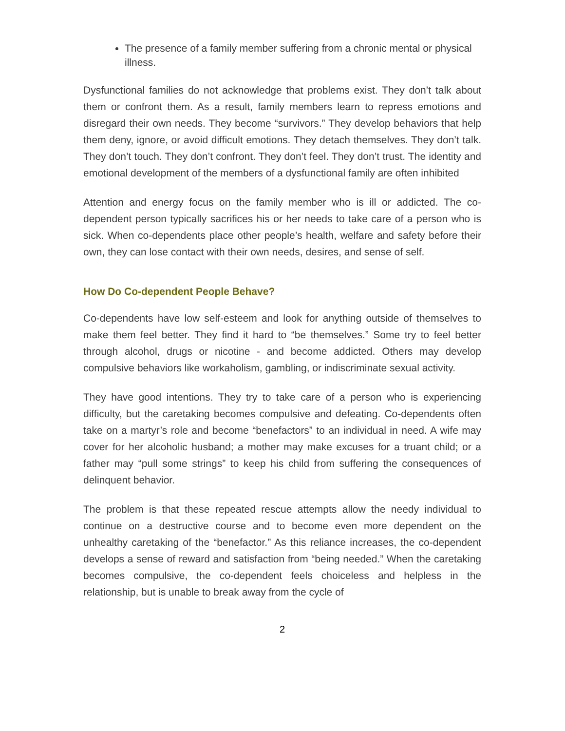The presence of a family member suffering from a chronic mental or physical illness.
Dysfunctional families do not acknowledge that problems exist. They don’t talk about them or confront them. As a result, family members learn to repress emotions and disregard their own needs. They become “survivors.” They develop behaviors that help them deny, ignore, or avoid difficult emotions. They detach themselves. They don’t talk. They don’t touch. They don’t confront. They don’t feel. They don’t trust. The identity and emotional development of the members of a dysfunctional family are often inhibited
Attention and energy focus on the family member who is ill or addicted. The co-dependent person typically sacrifices his or her needs to take care of a person who is sick. When co-dependents place other people’s health, welfare and safety before their own, they can lose contact with their own needs, desires, and sense of self.
How Do Co-dependent People Behave?
Co-dependents have low self-esteem and look for anything outside of themselves to make them feel better. They find it hard to “be themselves.” Some try to feel better through alcohol, drugs or nicotine - and become addicted. Others may develop compulsive behaviors like workaholism, gambling, or indiscriminate sexual activity.
They have good intentions. They try to take care of a person who is experiencing difficulty, but the caretaking becomes compulsive and defeating. Co-dependents often take on a martyr’s role and become “benefactors” to an individual in need. A wife may cover for her alcoholic husband; a mother may make excuses for a truant child; or a father may “pull some strings” to keep his child from suffering the consequences of delinquent behavior.
The problem is that these repeated rescue attempts allow the needy individual to continue on a destructive course and to become even more dependent on the unhealthy caretaking of the “benefactor.” As this reliance increases, the co-dependent develops a sense of reward and satisfaction from “being needed.” When the caretaking becomes compulsive, the co-dependent feels choiceless and helpless in the relationship, but is unable to break away from the cycle of
2